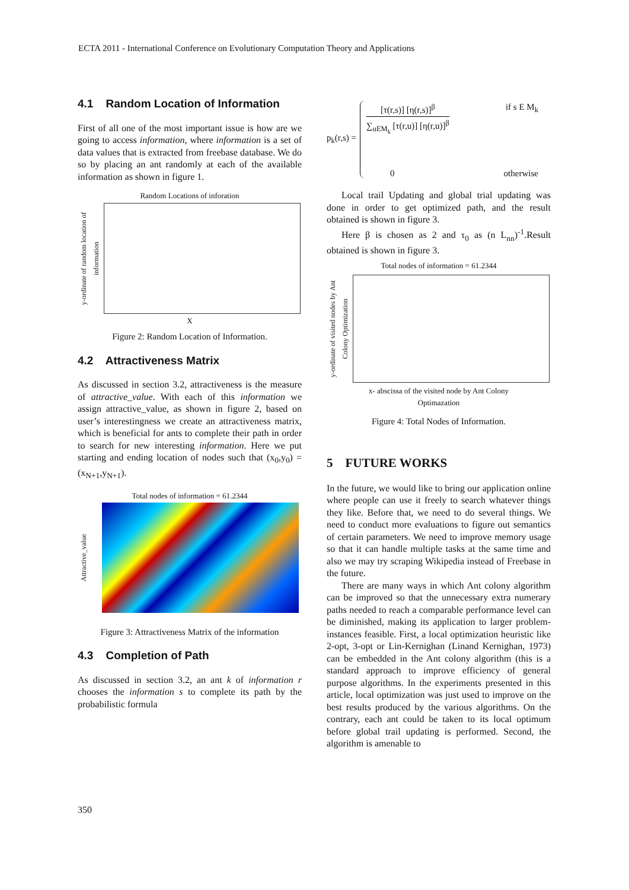ECTA 2011 - International Conference on Evolutionary Computation Theory and Applications
4.1 Random Location of Information
First of all one of the most important issue is how are we going to access information, where information is a set of data values that is extracted from freebase database. We do so by placing an ant randomly at each of the available information as shown in figure 1.
Random Locations of inforation
y-ordinate of random location of information
X
Figure 2: Random Location of Information.
4.2 Attractiveness Matrix
As discussed in section 3.2, attractiveness is the measure of attractive_value. With each of this information we assign attractive_value, as shown in figure 2, based on user’s interestingness we create an attractiveness matrix, which is beneficial for ants to complete their path in order to search for new interesting information. Here we put starting and ending location of nodes such that (x<sub>0</sub>,y<sub>0</sub>) = (x<sub>N+1</sub>,y<sub>N+1</sub>).
Total nodes of information = 61.2344
Attractive_value
Figure 3: Attractiveness Matrix of the information
4.3 Completion of Path
As discussed in section 3.2, an ant k of information r chooses the information s to complete its path by the probabilistic formula
p<sub>k</sub>(r,s) =
[τ(r,s)] [η(r,s)]<sup>β</sup>
∑<sub>uEM<sub>k</sub></sub> [τ(r,u)] [η(r,u)]<sup>β</sup>
if s E M<sub>k</sub>
0 otherwise
Local trail Updating and global trial updating was done in order to get optimized path, and the result obtained is shown in figure 3.
Here β is chosen as 2 and τ<sub>0</sub> as (n L<sub>nn</sub>)<sup>-1</sup>.Result obtained is shown in figure 3.
Total nodes of information = 61.2344
y-ordinate of visited nodes by Ant Colony Optimization
x- abscissa of the visited node by Ant Colony
Optimazation
Figure 4: Total Nodes of Information.
5 FUTURE WORKS
In the future, we would like to bring our application online where people can use it freely to search whatever things they like. Before that, we need to do several things. We need to conduct more evaluations to figure out semantics of certain parameters. We need to improve memory usage so that it can handle multiple tasks at the same time and also we may try scraping Wikipedia instead of Freebase in the future.
There are many ways in which Ant colony algorithm can be improved so that the unnecessary extra numerary paths needed to reach a comparable performance level can be diminished, making its application to larger problem-instances feasible. First, a local optimization heuristic like 2-opt, 3-opt or Lin-Kernighan (Linand Kernighan, 1973) can be embedded in the Ant colony algorithm (this is a standard approach to improve efficiency of general purpose algorithms. In the experiments presented in this article, local optimization was just used to improve on the best results produced by the various algorithms. On the contrary, each ant could be taken to its local optimum before global trail updating is performed. Second, the algorithm is amenable to
350